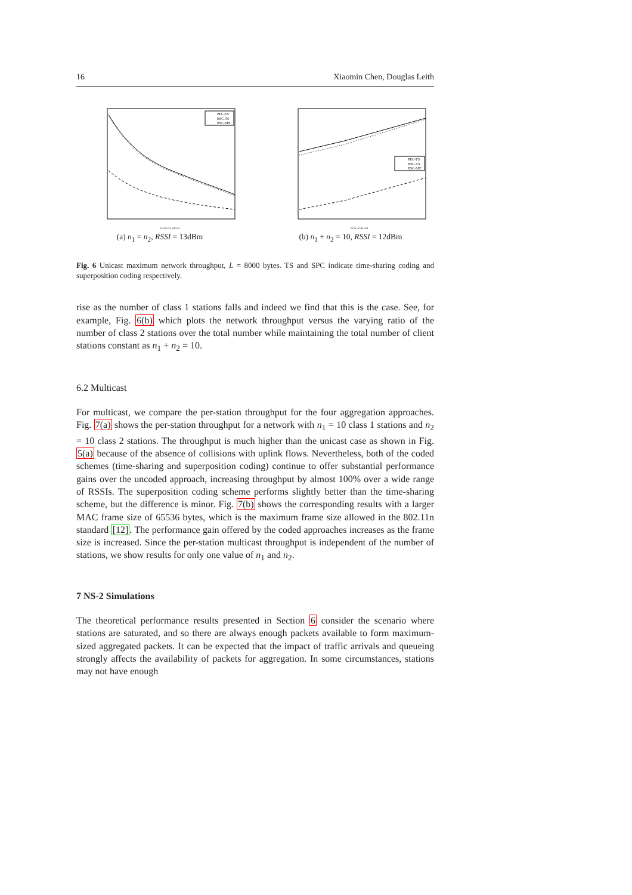16 Xiaomin Chen, Douglas Leith
PEC-TS
BSC-TS
BSC-SPC
n=n1+n2, n1=n2
(a) n<sub>1</sub> = n<sub>2</sub>, RSSI = 13dBm
PEC-TS
BSC-TS
BSC-SPC
n2/n, n=n1+n2
(b) n<sub>1</sub> + n<sub>2</sub> = 10, RSSI = 12dBm
Fig. 6 Unicast maximum network throughput, L = 8000 bytes. TS and SPC indicate time-sharing coding and superposition coding respectively.
rise as the number of class 1 stations falls and indeed we find that this is the case. See, for example, Fig. 6(b) which plots the network throughput versus the varying ratio of the number of class 2 stations over the total number while maintaining the total number of client stations constant as n<sub>1</sub> + n<sub>2</sub> = 10.
6.2 Multicast
For multicast, we compare the per-station throughput for the four aggregation approaches. Fig. 7(a) shows the per-station throughput for a network with n<sub>1</sub> = 10 class 1 stations and n<sub>2</sub> = 10 class 2 stations. The throughput is much higher than the unicast case as shown in Fig. 5(a) because of the absence of collisions with uplink flows. Nevertheless, both of the coded schemes (time-sharing and superposition coding) continue to offer substantial performance gains over the uncoded approach, increasing throughput by almost 100% over a wide range of RSSIs. The superposition coding scheme performs slightly better than the time-sharing scheme, but the difference is minor. Fig. 7(b) shows the corresponding results with a larger MAC frame size of 65536 bytes, which is the maximum frame size allowed in the 802.11n standard [12]. The performance gain offered by the coded approaches increases as the frame size is increased. Since the per-station multicast throughput is independent of the number of stations, we show results for only one value of n<sub>1</sub> and n<sub>2</sub>.
7 NS-2 Simulations
The theoretical performance results presented in Section 6 consider the scenario where stations are saturated, and so there are always enough packets available to form maximum-sized aggregated packets. It can be expected that the impact of traffic arrivals and queueing strongly affects the availability of packets for aggregation. In some circumstances, stations may not have enough